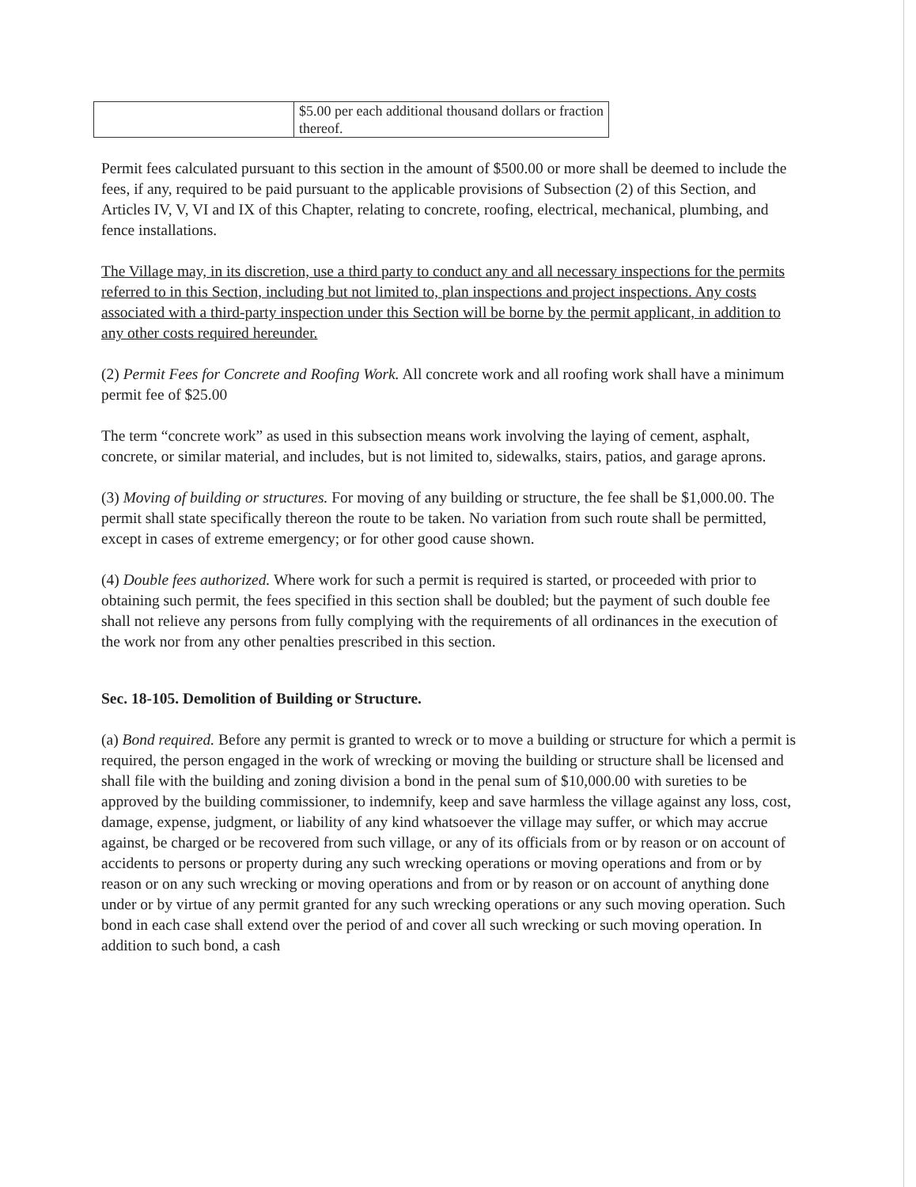| | $5.00 per each additional thousand dollars or fraction thereof. |
Permit fees calculated pursuant to this section in the amount of $500.00 or more shall be deemed to include the fees, if any, required to be paid pursuant to the applicable provisions of Subsection (2) of this Section, and Articles IV, V, VI and IX of this Chapter, relating to concrete, roofing, electrical, mechanical, plumbing, and fence installations.
The Village may, in its discretion, use a third party to conduct any and all necessary inspections for the permits referred to in this Section, including but not limited to, plan inspections and project inspections. Any costs associated with a third-party inspection under this Section will be borne by the permit applicant, in addition to any other costs required hereunder.
(2) Permit Fees for Concrete and Roofing Work. All concrete work and all roofing work shall have a minimum permit fee of $25.00
The term “concrete work” as used in this subsection means work involving the laying of cement, asphalt, concrete, or similar material, and includes, but is not limited to, sidewalks, stairs, patios, and garage aprons.
(3) Moving of building or structures. For moving of any building or structure, the fee shall be $1,000.00. The permit shall state specifically thereon the route to be taken. No variation from such route shall be permitted, except in cases of extreme emergency; or for other good cause shown.
(4) Double fees authorized. Where work for such a permit is required is started, or proceeded with prior to obtaining such permit, the fees specified in this section shall be doubled; but the payment of such double fee shall not relieve any persons from fully complying with the requirements of all ordinances in the execution of the work nor from any other penalties prescribed in this section.
Sec. 18-105. Demolition of Building or Structure.
(a) Bond required. Before any permit is granted to wreck or to move a building or structure for which a permit is required, the person engaged in the work of wrecking or moving the building or structure shall be licensed and shall file with the building and zoning division a bond in the penal sum of $10,000.00 with sureties to be approved by the building commissioner, to indemnify, keep and save harmless the village against any loss, cost, damage, expense, judgment, or liability of any kind whatsoever the village may suffer, or which may accrue against, be charged or be recovered from such village, or any of its officials from or by reason or on account of accidents to persons or property during any such wrecking operations or moving operations and from or by reason or on any such wrecking or moving operations and from or by reason or on account of anything done under or by virtue of any permit granted for any such wrecking operations or any such moving operation. Such bond in each case shall extend over the period of and cover all such wrecking or such moving operation. In addition to such bond, a cash